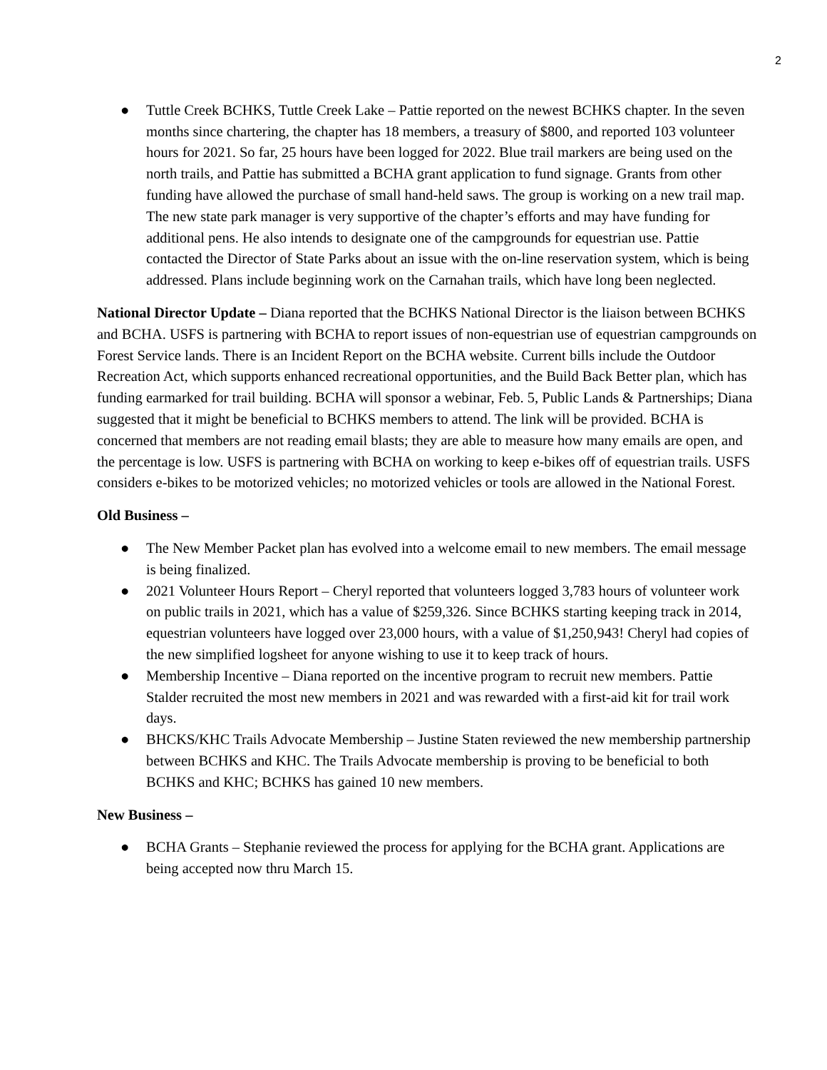2
● Tuttle Creek BCHKS, Tuttle Creek Lake – Pattie reported on the newest BCHKS chapter. In the seven months since chartering, the chapter has 18 members, a treasury of $800, and reported 103 volunteer hours for 2021. So far, 25 hours have been logged for 2022. Blue trail markers are being used on the north trails, and Pattie has submitted a BCHA grant application to fund signage. Grants from other funding have allowed the purchase of small hand-held saws. The group is working on a new trail map. The new state park manager is very supportive of the chapter’s efforts and may have funding for additional pens. He also intends to designate one of the campgrounds for equestrian use. Pattie contacted the Director of State Parks about an issue with the on-line reservation system, which is being addressed. Plans include beginning work on the Carnahan trails, which have long been neglected.
National Director Update – Diana reported that the BCHKS National Director is the liaison between BCHKS and BCHA. USFS is partnering with BCHA to report issues of non-equestrian use of equestrian campgrounds on Forest Service lands. There is an Incident Report on the BCHA website. Current bills include the Outdoor Recreation Act, which supports enhanced recreational opportunities, and the Build Back Better plan, which has funding earmarked for trail building. BCHA will sponsor a webinar, Feb. 5, Public Lands & Partnerships; Diana suggested that it might be beneficial to BCHKS members to attend. The link will be provided. BCHA is concerned that members are not reading email blasts; they are able to measure how many emails are open, and the percentage is low. USFS is partnering with BCHA on working to keep e-bikes off of equestrian trails. USFS considers e-bikes to be motorized vehicles; no motorized vehicles or tools are allowed in the National Forest.
Old Business –
● The New Member Packet plan has evolved into a welcome email to new members. The email message is being finalized.
● 2021 Volunteer Hours Report – Cheryl reported that volunteers logged 3,783 hours of volunteer work on public trails in 2021, which has a value of $259,326. Since BCHKS starting keeping track in 2014, equestrian volunteers have logged over 23,000 hours, with a value of $1,250,943! Cheryl had copies of the new simplified logsheet for anyone wishing to use it to keep track of hours.
● Membership Incentive – Diana reported on the incentive program to recruit new members. Pattie Stalder recruited the most new members in 2021 and was rewarded with a first-aid kit for trail work days.
● BHCKS/KHC Trails Advocate Membership – Justine Staten reviewed the new membership partnership between BCHKS and KHC. The Trails Advocate membership is proving to be beneficial to both BCHKS and KHC; BCHKS has gained 10 new members.
New Business –
● BCHA Grants – Stephanie reviewed the process for applying for the BCHA grant. Applications are being accepted now thru March 15.